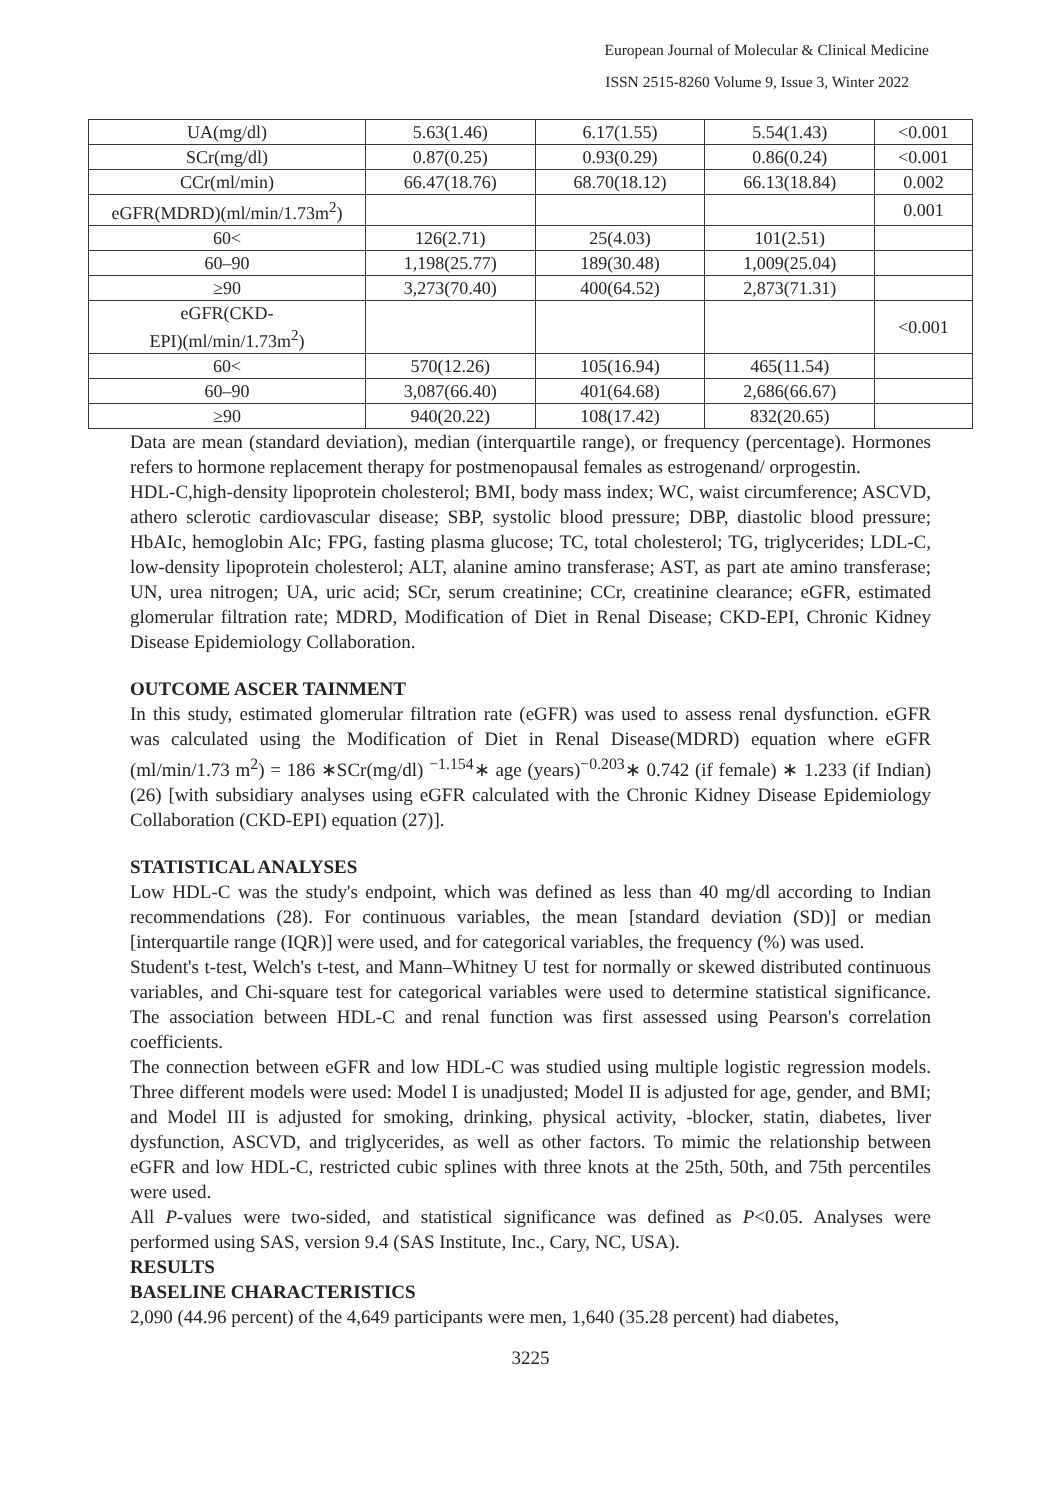European Journal of Molecular & Clinical Medicine
ISSN 2515-8260 Volume 9, Issue 3, Winter 2022
| UA(mg/dl) | 5.63(1.46) | 6.17(1.55) | 5.54(1.43) | <0.001 |
| SCr(mg/dl) | 0.87(0.25) | 0.93(0.29) | 0.86(0.24) | <0.001 |
| CCr(ml/min) | 66.47(18.76) | 68.70(18.12) | 66.13(18.84) | 0.002 |
| eGFR(MDRD)(ml/min/1.73m<sup>2</sup>) | | | | 0.001 |
| 60< | 126(2.71) | 25(4.03) | 101(2.51) | |
| 60–90 | 1,198(25.77) | 189(30.48) | 1,009(25.04) | |
| ≥90 | 3,273(70.40) | 400(64.52) | 2,873(71.31) | |
| eGFR(CKD- EPI)(ml/min/1.73m<sup>2</sup>) | | | | <0.001 |
| 60< | 570(12.26) | 105(16.94) | 465(11.54) | |
| 60–90 | 3,087(66.40) | 401(64.68) | 2,686(66.67) | |
| ≥90 | 940(20.22) | 108(17.42) | 832(20.65) | |
Data are mean (standard deviation), median (interquartile range), or frequency (percentage). Hormones refers to hormone replacement therapy for postmenopausal females as estrogenand/ orprogestin.
HDL-C,high-density lipoprotein cholesterol; BMI, body mass index; WC, waist circumference; ASCVD, athero sclerotic cardiovascular disease; SBP, systolic blood pressure; DBP, diastolic blood pressure; HbAIc, hemoglobin AIc; FPG, fasting plasma glucose; TC, total cholesterol; TG, triglycerides; LDL-C, low-density lipoprotein cholesterol; ALT, alanine amino transferase; AST, as part ate amino transferase; UN, urea nitrogen; UA, uric acid; SCr, serum creatinine; CCr, creatinine clearance; eGFR, estimated glomerular filtration rate; MDRD, Modification of Diet in Renal Disease; CKD-EPI, Chronic Kidney Disease Epidemiology Collaboration.
OUTCOME ASCER TAINMENT
In this study, estimated glomerular filtration rate (eGFR) was used to assess renal dysfunction. eGFR was calculated using the Modification of Diet in Renal Disease(MDRD) equation where eGFR (ml/min/1.73 m<sup>2</sup>) = 186 ∗SCr(mg/dl) <sup>−1.154</sup>∗ age (years)<sup>−0.203</sup>∗ 0.742 (if female) ∗ 1.233 (if Indian) (26) [with subsidiary analyses using eGFR calculated with the Chronic Kidney Disease Epidemiology Collaboration (CKD-EPI) equation (27)].
STATISTICAL ANALYSES
Low HDL-C was the study's endpoint, which was defined as less than 40 mg/dl according to Indian recommendations (28). For continuous variables, the mean [standard deviation (SD)] or median [interquartile range (IQR)] were used, and for categorical variables, the frequency (%) was used.
Student's t-test, Welch's t-test, and Mann–Whitney U test for normally or skewed distributed continuous variables, and Chi-square test for categorical variables were used to determine statistical significance. The association between HDL-C and renal function was first assessed using Pearson's correlation coefficients.
The connection between eGFR and low HDL-C was studied using multiple logistic regression models. Three different models were used: Model I is unadjusted; Model II is adjusted for age, gender, and BMI; and Model III is adjusted for smoking, drinking, physical activity, -blocker, statin, diabetes, liver dysfunction, ASCVD, and triglycerides, as well as other factors. To mimic the relationship between eGFR and low HDL-C, restricted cubic splines with three knots at the 25th, 50th, and 75th percentiles were used.
All P-values were two-sided, and statistical significance was defined as P<0.05. Analyses were performed using SAS, version 9.4 (SAS Institute, Inc., Cary, NC, USA).
RESULTS
BASELINE CHARACTERISTICS
2,090 (44.96 percent) of the 4,649 participants were men, 1,640 (35.28 percent) had diabetes,
3225